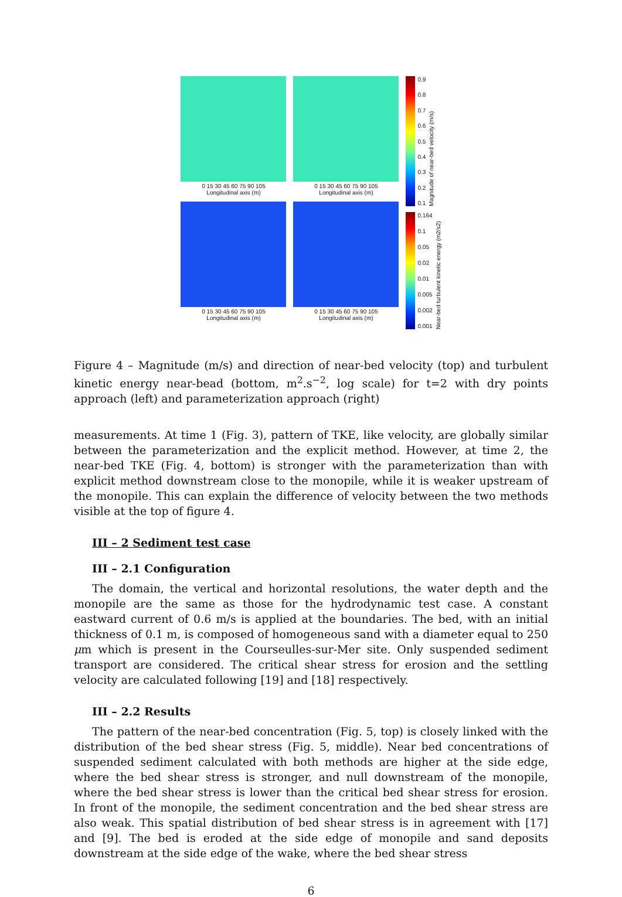0 15 30 45 60 75 90 105
Longitudinal axis (m)
0 15 30 45 60 75 90 105
Longitudinal axis (m)
0 15 30 45 60 75 90 105
Longitudinal axis (m)
0 15 30 45 60 75 90 105
Longitudinal axis (m)
0.9
0.8
0.7
0.6
0.5
0.4
0.3
0.2
0.1
Magnitude of near-bed velocity (m/s)
0.164
0.1
0.05
0.02
0.01
0.005
0.002
0.001
Near-bed turbulent kinetic energy (m2/s2)
Figure 4 – Magnitude (m/s) and direction of near-bed velocity (top) and turbulent kinetic energy near-bead (bottom, m<sup>2</sup>.s<sup>−2</sup>, log scale) for t=2 with dry points approach (left) and parameterization approach (right)
measurements. At time 1 (Fig. 3), pattern of TKE, like velocity, are globally similar between the parameterization and the explicit method. However, at time 2, the near-bed TKE (Fig. 4, bottom) is stronger with the parameterization than with explicit method downstream close to the monopile, while it is weaker upstream of the monopile. This can explain the difference of velocity between the two methods visible at the top of figure 4.
III – 2 Sediment test case
III – 2.1 Configuration
The domain, the vertical and horizontal resolutions, the water depth and the monopile are the same as those for the hydrodynamic test case. A constant eastward current of 0.6 m/s is applied at the boundaries. The bed, with an initial thickness of 0.1 m, is composed of homogeneous sand with a diameter equal to 250 μm which is present in the Courseulles-sur-Mer site. Only suspended sediment transport are considered. The critical shear stress for erosion and the settling velocity are calculated following [19] and [18] respectively.
III – 2.2 Results
The pattern of the near-bed concentration (Fig. 5, top) is closely linked with the distribution of the bed shear stress (Fig. 5, middle). Near bed concentrations of suspended sediment calculated with both methods are higher at the side edge, where the bed shear stress is stronger, and null downstream of the monopile, where the bed shear stress is lower than the critical bed shear stress for erosion. In front of the monopile, the sediment concentration and the bed shear stress are also weak. This spatial distribution of bed shear stress is in agreement with [17] and [9]. The bed is eroded at the side edge of monopile and sand deposits downstream at the side edge of the wake, where the bed shear stress
6